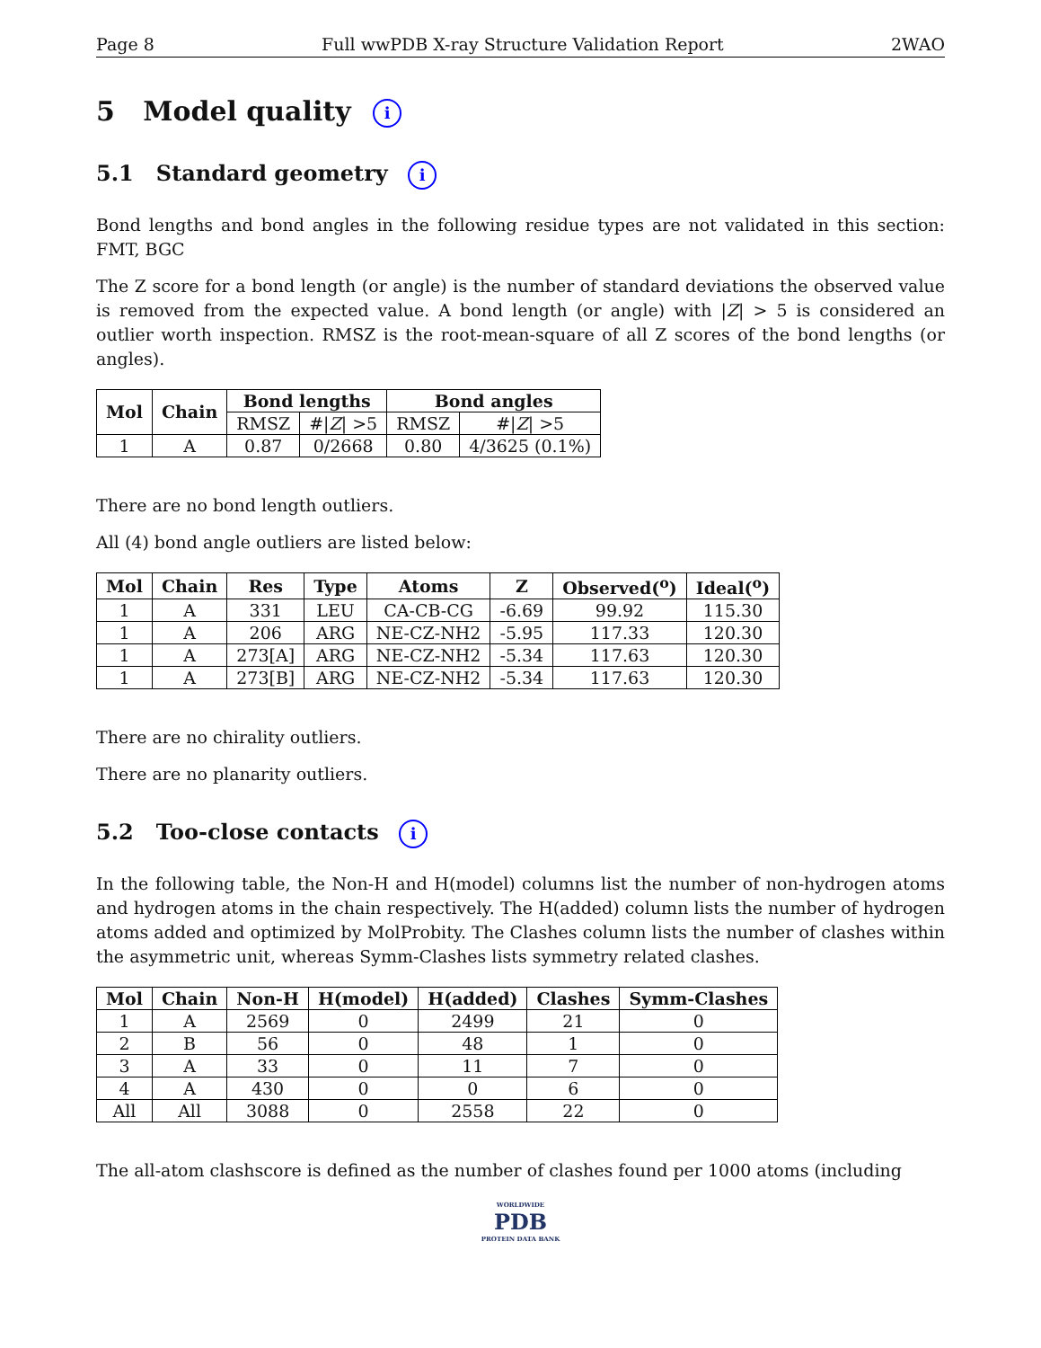Page 8 Full wwPDB X-ray Structure Validation Report 2WAO
5 Model quality i
5.1 Standard geometry i
Bond lengths and bond angles in the following residue types are not validated in this section: FMT, BGC
The Z score for a bond length (or angle) is the number of standard deviations the observed value is removed from the expected value. A bond length (or angle) with |Z| > 5 is considered an outlier worth inspection. RMSZ is the root-mean-square of all Z scores of the bond lengths (or angles).
| Mol | Chain | Bond lengths | | Bond angles | |
| --- | --- | --- | --- | --- | --- |
| | | RMSZ | #/ Z / >5 | RMSZ | #/ Z / >5 |
| 1 | A | 0.87 | 0/2668 | 0.80 | 4/3625 (0.1%) |
There are no bond length outliers.
All (4) bond angle outliers are listed below:
| Mol | Chain | Res | Type | Atoms | Z | Observed(<sup>o</sup>) | Ideal(<sup>o</sup>) |
| --- | --- | --- | --- | --- | --- | --- | --- |
| 1 | A | 331 | LEU | CA-CB-CG | -6.69 | 99.92 | 115.30 |
| 1 | A | 206 | ARG | NE-CZ-NH2 | -5.95 | 117.33 | 120.30 |
| 1 | A | 273[A] | ARG | NE-CZ-NH2 | -5.34 | 117.63 | 120.30 |
| 1 | A | 273[B] | ARG | NE-CZ-NH2 | -5.34 | 117.63 | 120.30 |
There are no chirality outliers.
There are no planarity outliers.
5.2 Too-close contacts i
In the following table, the Non-H and H(model) columns list the number of non-hydrogen atoms and hydrogen atoms in the chain respectively. The H(added) column lists the number of hydrogen atoms added and optimized by MolProbity. The Clashes column lists the number of clashes within the asymmetric unit, whereas Symm-Clashes lists symmetry related clashes.
| Mol | Chain | Non-H | H(model) | H(added) | Clashes | Symm-Clashes |
| --- | --- | --- | --- | --- | --- | --- |
| 1 | A | 2569 | 0 | 2499 | 21 | 0 |
| 2 | B | 56 | 0 | 48 | 1 | 0 |
| 3 | A | 33 | 0 | 11 | 7 | 0 |
| 4 | A | 430 | 0 | 0 | 6 | 0 |
| All | All | 3088 | 0 | 2558 | 22 | 0 |
The all-atom clashscore is defined as the number of clashes found per 1000 atoms (including
WORLDWIDE
PDB
PROTEIN DATA BANK